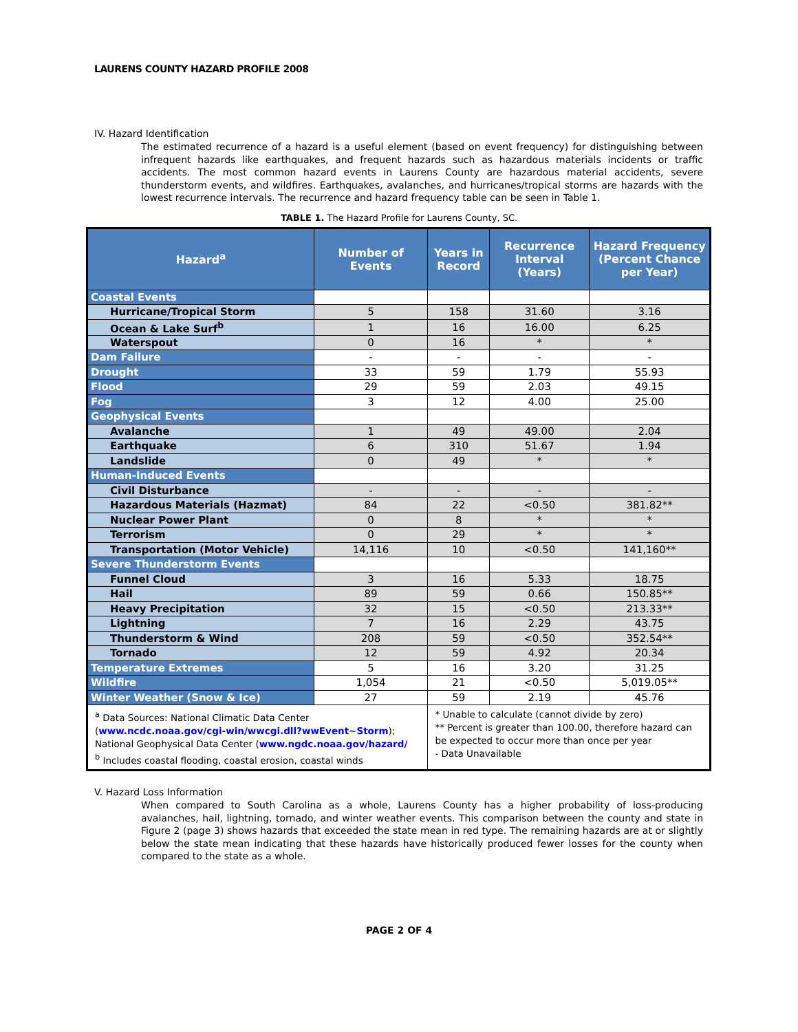LAURENS COUNTY HAZARD PROFILE 2008
IV. Hazard Identification
The estimated recurrence of a hazard is a useful element (based on event frequency) for distinguishing between infrequent hazards like earthquakes, and frequent hazards such as hazardous materials incidents or traffic accidents. The most common hazard events in Laurens County are hazardous material accidents, severe thunderstorm events, and wildfires. Earthquakes, avalanches, and hurricanes/tropical storms are hazards with the lowest recurrence intervals. The recurrence and hazard frequency table can be seen in Table 1.
TABLE 1. The Hazard Profile for Laurens County, SC.
| Hazard<sup>a</sup> | Number of Events | Years in Record | Recurrence Interval (Years) | Hazard Frequency (Percent Chance per Year) |
| --- | --- | --- | --- | --- |
| Coastal Events | | | | |
| Hurricane/Tropical Storm | 5 | 158 | 31.60 | 3.16 |
| Ocean & Lake Surf<sup>b</sup> | 1 | 16 | 16.00 | 6.25 |
| Waterspout | 0 | 16 | * | * |
| Dam Failure | - | - | - | - |
| Drought | 33 | 59 | 1.79 | 55.93 |
| Flood | 29 | 59 | 2.03 | 49.15 |
| Fog | 3 | 12 | 4.00 | 25.00 |
| Geophysical Events | | | | |
| Avalanche | 1 | 49 | 49.00 | 2.04 |
| Earthquake | 6 | 310 | 51.67 | 1.94 |
| Landslide | 0 | 49 | * | * |
| Human-Induced Events | | | | |
| Civil Disturbance | - | - | - | - |
| Hazardous Materials (Hazmat) | 84 | 22 | <0.50 | 381.82** |
| Nuclear Power Plant | 0 | 8 | * | * |
| Terrorism | 0 | 29 | * | * |
| Transportation (Motor Vehicle) | 14,116 | 10 | <0.50 | 141,160** |
| Severe Thunderstorm Events | | | | |
| Funnel Cloud | 3 | 16 | 5.33 | 18.75 |
| Hail | 89 | 59 | 0.66 | 150.85** |
| Heavy Precipitation | 32 | 15 | <0.50 | 213.33** |
| Lightning | 7 | 16 | 2.29 | 43.75 |
| Thunderstorm & Wind | 208 | 59 | <0.50 | 352.54** |
| Tornado | 12 | 59 | 4.92 | 20.34 |
| Temperature Extremes | 5 | 16 | 3.20 | 31.25 |
| Wildfire | 1,054 | 21 | <0.50 | 5,019.05** |
| Winter Weather (Snow & Ice) | 27 | 59 | 2.19 | 45.76 |
| <sup>a</sup> Data Sources: National Climatic Data Center ( www.ncdc.noaa.gov/cgi-win/wwcgi.dll?wwEvent~Storm ); National Geophysical Data Center ( www.ngdc.noaa.gov/hazard/ <sup>b</sup> Includes coastal flooding, coastal erosion, coastal winds | | * Unable to calculate (cannot divide by zero) ** Percent is greater than 100.00, therefore hazard can be expected to occur more than once per year - Data Unavailable | | |
V. Hazard Loss Information
When compared to South Carolina as a whole, Laurens County has a higher probability of loss-producing avalanches, hail, lightning, tornado, and winter weather events. This comparison between the county and state in Figure 2 (page 3) shows hazards that exceeded the state mean in red type. The remaining hazards are at or slightly below the state mean indicating that these hazards have historically produced fewer losses for the county when compared to the state as a whole.
PAGE 2 OF 4